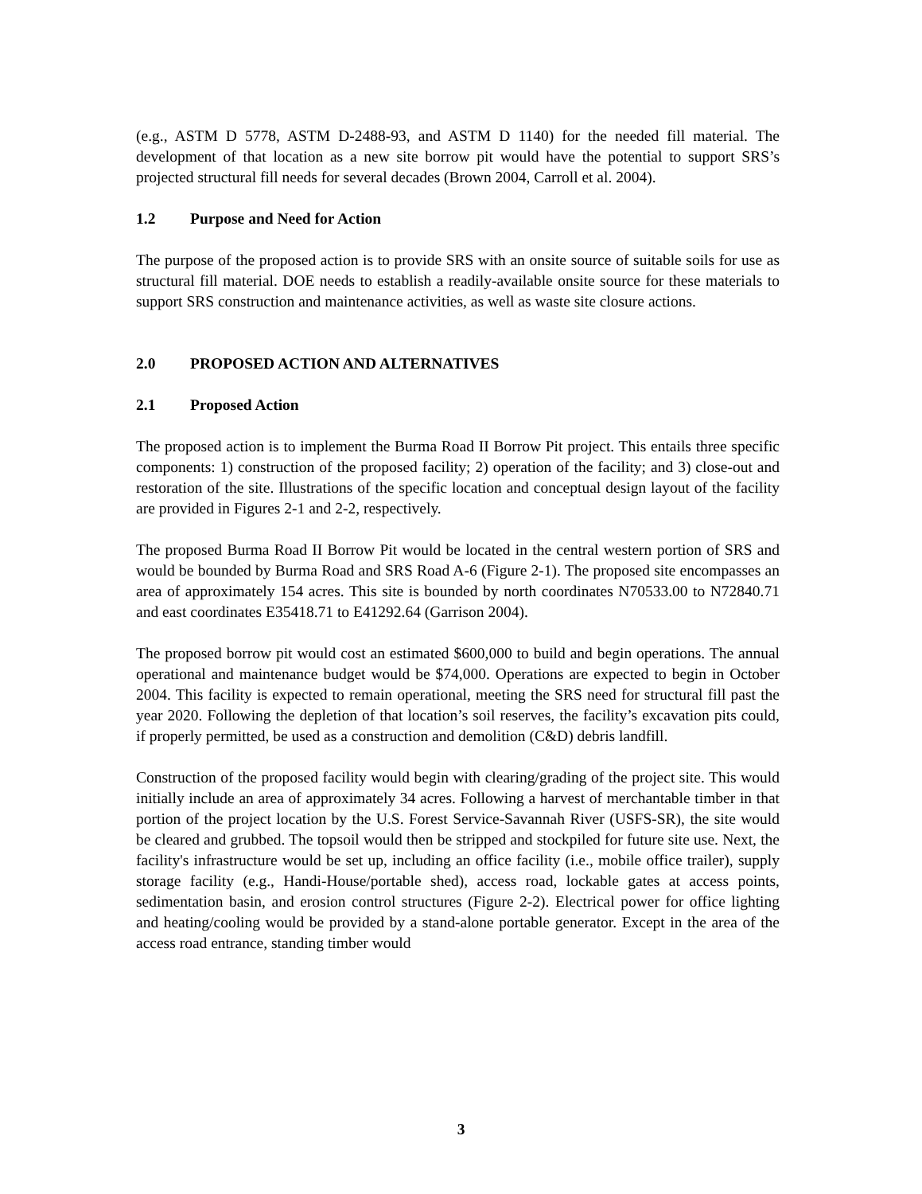(e.g., ASTM D 5778, ASTM D-2488-93, and ASTM D 1140) for the needed fill material. The development of that location as a new site borrow pit would have the potential to support SRS’s projected structural fill needs for several decades (Brown 2004, Carroll et al. 2004).
1.2 Purpose and Need for Action
The purpose of the proposed action is to provide SRS with an onsite source of suitable soils for use as structural fill material. DOE needs to establish a readily-available onsite source for these materials to support SRS construction and maintenance activities, as well as waste site closure actions.
2.0 PROPOSED ACTION AND ALTERNATIVES
2.1 Proposed Action
The proposed action is to implement the Burma Road II Borrow Pit project. This entails three specific components: 1) construction of the proposed facility; 2) operation of the facility; and 3) close-out and restoration of the site. Illustrations of the specific location and conceptual design layout of the facility are provided in Figures 2-1 and 2-2, respectively.
The proposed Burma Road II Borrow Pit would be located in the central western portion of SRS and would be bounded by Burma Road and SRS Road A-6 (Figure 2-1). The proposed site encompasses an area of approximately 154 acres. This site is bounded by north coordinates N70533.00 to N72840.71 and east coordinates E35418.71 to E41292.64 (Garrison 2004).
The proposed borrow pit would cost an estimated $600,000 to build and begin operations. The annual operational and maintenance budget would be $74,000. Operations are expected to begin in October 2004. This facility is expected to remain operational, meeting the SRS need for structural fill past the year 2020. Following the depletion of that location’s soil reserves, the facility’s excavation pits could, if properly permitted, be used as a construction and demolition (C&D) debris landfill.
Construction of the proposed facility would begin with clearing/grading of the project site. This would initially include an area of approximately 34 acres. Following a harvest of merchantable timber in that portion of the project location by the U.S. Forest Service-Savannah River (USFS-SR), the site would be cleared and grubbed. The topsoil would then be stripped and stockpiled for future site use. Next, the facility's infrastructure would be set up, including an office facility (i.e., mobile office trailer), supply storage facility (e.g., Handi-House/portable shed), access road, lockable gates at access points, sedimentation basin, and erosion control structures (Figure 2-2). Electrical power for office lighting and heating/cooling would be provided by a stand-alone portable generator. Except in the area of the access road entrance, standing timber would
3